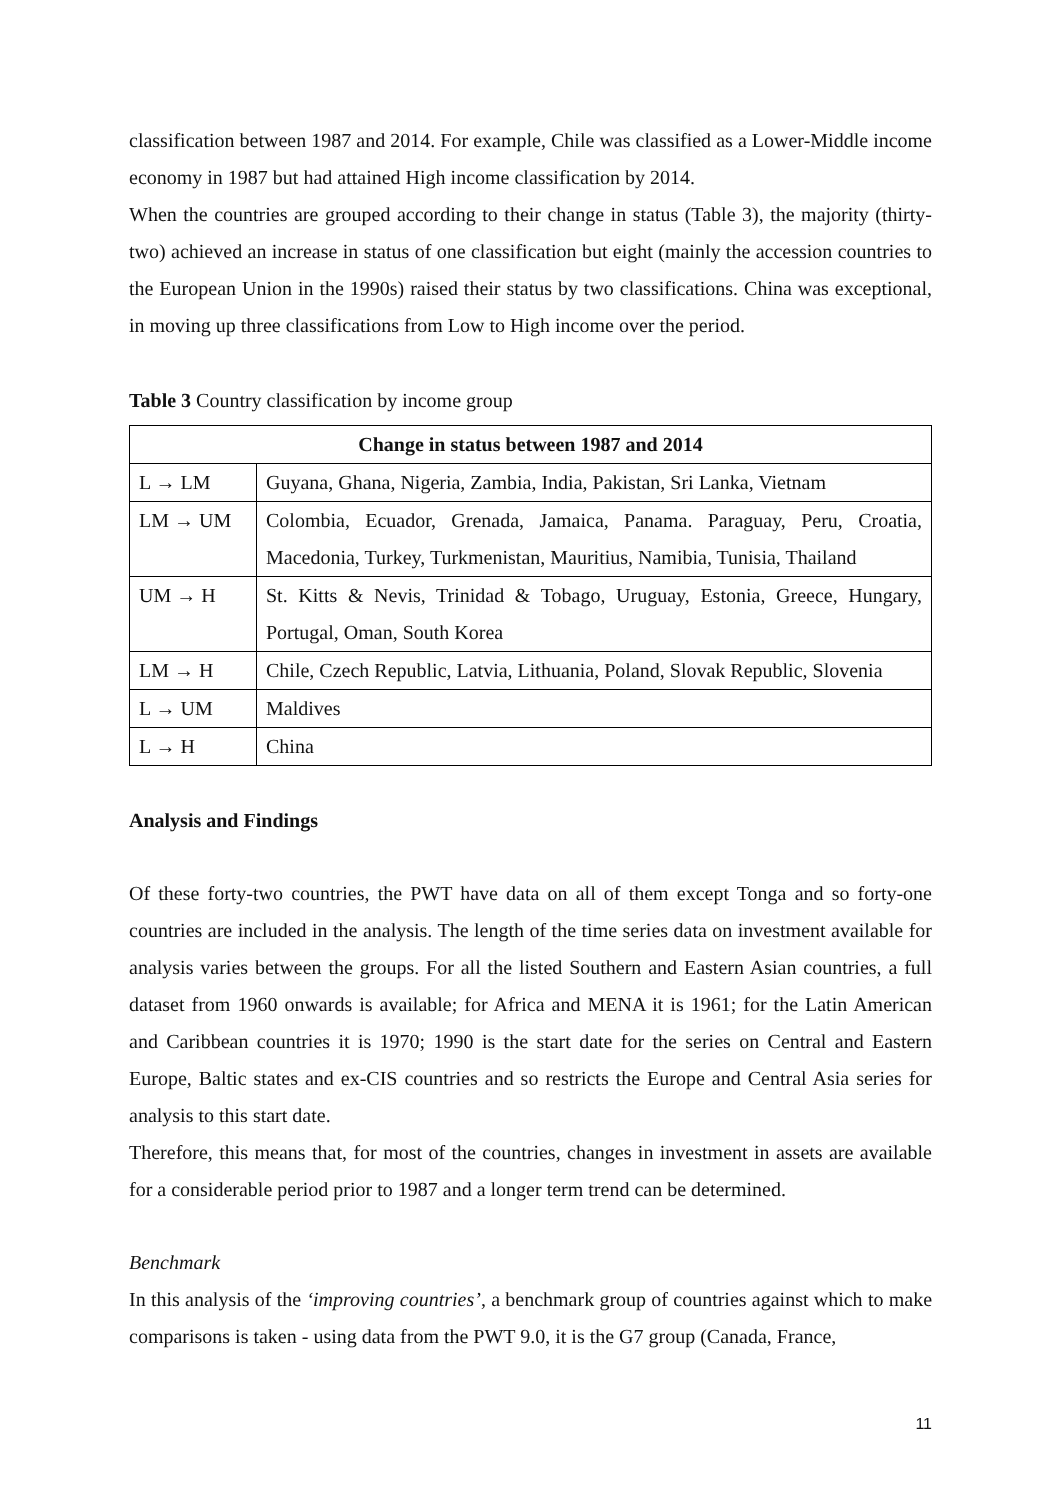classification between 1987 and 2014. For example, Chile was classified as a Lower-Middle income economy in 1987 but had attained High income classification by 2014.
When the countries are grouped according to their change in status (Table 3), the majority (thirty-two) achieved an increase in status of one classification but eight (mainly the accession countries to the European Union in the 1990s) raised their status by two classifications. China was exceptional, in moving up three classifications from Low to High income over the period.
Table 3 Country classification by income group
| Change in status between 1987 and 2014 | |
| --- | --- |
| L → LM | Guyana, Ghana, Nigeria, Zambia, India, Pakistan, Sri Lanka, Vietnam |
| LM → UM | Colombia, Ecuador, Grenada, Jamaica, Panama. Paraguay, Peru, Croatia, Macedonia, Turkey, Turkmenistan, Mauritius, Namibia, Tunisia, Thailand |
| UM → H | St. Kitts & Nevis, Trinidad & Tobago, Uruguay, Estonia, Greece, Hungary, Portugal, Oman, South Korea |
| LM → H | Chile, Czech Republic, Latvia, Lithuania, Poland, Slovak Republic, Slovenia |
| L → UM | Maldives |
| L → H | China |
Analysis and Findings
Of these forty-two countries, the PWT have data on all of them except Tonga and so forty-one countries are included in the analysis. The length of the time series data on investment available for analysis varies between the groups. For all the listed Southern and Eastern Asian countries, a full dataset from 1960 onwards is available; for Africa and MENA it is 1961; for the Latin American and Caribbean countries it is 1970; 1990 is the start date for the series on Central and Eastern Europe, Baltic states and ex-CIS countries and so restricts the Europe and Central Asia series for analysis to this start date.
Therefore, this means that, for most of the countries, changes in investment in assets are available for a considerable period prior to 1987 and a longer term trend can be determined.
Benchmark
In this analysis of the ‘improving countries’, a benchmark group of countries against which to make comparisons is taken - using data from the PWT 9.0, it is the G7 group (Canada, France,
11